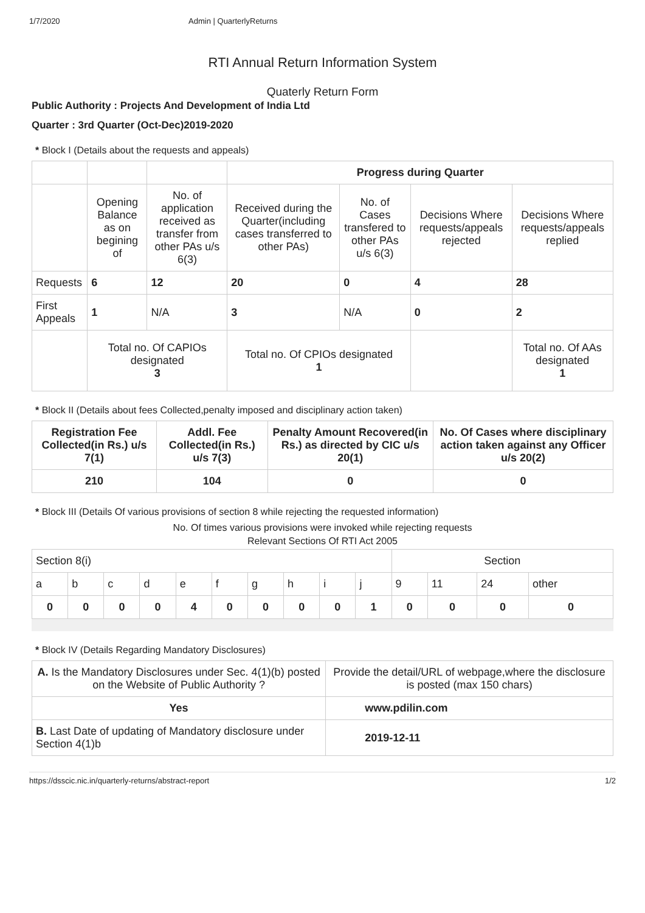1/7/2020 Admin | QuarterlyReturns
RTI Annual Return Information System
Quaterly Return Form
Public Authority : Projects And Development of India Ltd
Quarter : 3rd Quarter (Oct-Dec)2019-2020
* Block I (Details about the requests and appeals)
| | | | Progress during Quarter | | | |
| | Opening Balance as on begining of | No. of application received as transfer from other PAs u/s 6(3) | Received during the Quarter(including cases transferred to other PAs) | No. of Cases transfered to other PAs u/s 6(3) | Decisions Where requests/appeals rejected | Decisions Where requests/appeals replied |
| Requests | 6 | 12 | 20 | 0 | 4 | 28 |
| First Appeals | 1 | N/A | 3 | N/A | 0 | 2 |
| | Total no. Of CAPIOs designated 3 | | Total no. Of CPIOs designated 1 | | | Total no. Of AAs designated 1 |
* Block II (Details about fees Collected,penalty imposed and disciplinary action taken)
| Registration Fee Collected(in Rs.) u/s 7(1) | Addl. Fee Collected(in Rs.) u/s 7(3) | Penalty Amount Recovered(in Rs.) as directed by CIC u/s 20(1) | No. Of Cases where disciplinary action taken against any Officer u/s 20(2) |
| --- | --- | --- | --- |
| 210 | 104 | 0 | 0 |
* Block III (Details Of various provisions of section 8 while rejecting the requested information)
No. Of times various provisions were invoked while rejecting requests
Relevant Sections Of RTI Act 2005
| Section 8(i) | | | | | | | | | | Section | | | |
| a | b | c | d | e | f | g | h | i | j | 9 | 11 | 24 | other |
| 0 | 0 | 0 | 0 | 4 | 0 | 0 | 0 | 0 | 1 | 0 | 0 | 0 | 0 |
* Block IV (Details Regarding Mandatory Disclosures)
| A. Is the Mandatory Disclosures under Sec. 4(1)(b) posted on the Website of Public Authority ? | Provide the detail/URL of webpage,where the disclosure is posted (max 150 chars) |
| Yes | www.pdilin.com |
| B. Last Date of updating of Mandatory disclosure under Section 4(1)b | 2019-12-11 |
https://dsscic.nic.in/quarterly-returns/abstract-report 1/2